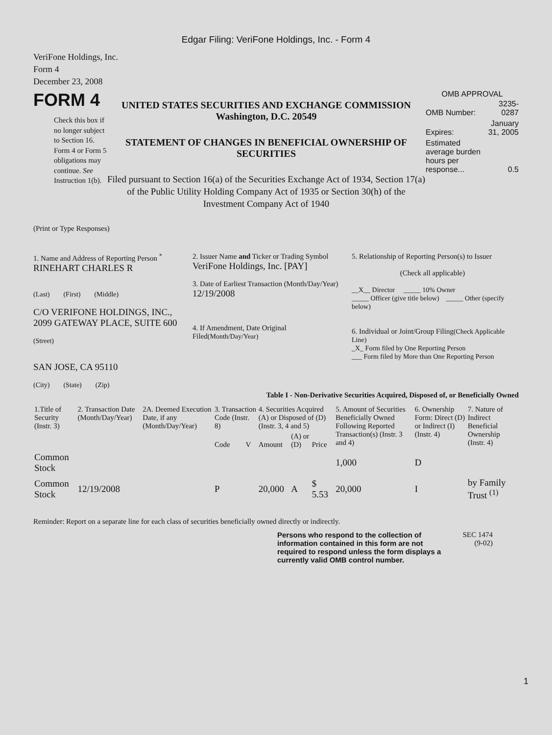Edgar Filing: VeriFone Holdings, Inc. - Form 4
VeriFone Holdings, Inc.
Form 4
December 23, 2008
FORM 4
Check this box if no longer subject to Section 16. Form 4 or Form 5 obligations may continue. See Instruction 1(b).
UNITED STATES SECURITIES AND EXCHANGE COMMISSION
Washington, D.C. 20549
STATEMENT OF CHANGES IN BENEFICIAL OWNERSHIP OF SECURITIES
Filed pursuant to Section 16(a) of the Securities Exchange Act of 1934, Section 17(a) of the Public Utility Holding Company Act of 1935 or Section 30(h) of the Investment Company Act of 1940
OMB APPROVAL
| OMB Number: | 3235-0287 |
| Expires: | January 31, 2005 |
| Estimated average burden hours per response... | 0.5 |
(Print or Type Responses)
1. Name and Address of Reporting Person <sup>*</sup>
RINEHART CHARLES R
(Last) (First) (Middle)
C/O VERIFONE HOLDINGS, INC., 2099 GATEWAY PLACE, SUITE 600
(Street)
SAN JOSE, CA 95110
(City) (State) (Zip)
2. Issuer Name and Ticker or Trading Symbol
VeriFone Holdings, Inc. [PAY]
3. Date of Earliest Transaction (Month/Day/Year)
12/19/2008
4. If Amendment, Date Original Filed(Month/Day/Year)
5. Relationship of Reporting Person(s) to Issuer
(Check all applicable)
__X__ Director _____ 10% Owner
_____ Officer (give title below) _____ Other (specify below)
6. Individual or Joint/Group Filing(Check Applicable Line)
_X_ Form filed by One Reporting Person
___ Form filed by More than One Reporting Person
Table I - Non-Derivative Securities Acquired, Disposed of, or Beneficially Owned
| 1.Title of Security (Instr. 3) | 2. Transaction Date (Month/Day/Year) | 2A. Deemed Execution Date, if any (Month/Day/Year) | 3. Transaction Code (Instr. 8) | | 4. Securities Acquired (A) or Disposed of (D) (Instr. 3, 4 and 5) | | | 5. Amount of Securities Beneficially Owned Following Reported Transaction(s) (Instr. 3 and 4) | 6. Ownership Form: Direct (D) or Indirect (I) (Instr. 4) | 7. Nature of Indirect Beneficial Ownership (Instr. 4) |
| --- | --- | --- | --- | --- | --- | --- | --- | --- | --- | --- |
| | | | Code | V | Amount | (A) or (D) | Price | | | |
| Common Stock | | | | | | | | 1,000 | D | |
| Common Stock | 12/19/2008 | | P | | 20,000 | A | $ 5.53 | 20,000 | I | by Family Trust <sup>(1)</sup> |
Reminder: Report on a separate line for each class of securities beneficially owned directly or indirectly.
Persons who respond to the collection of information contained in this form are not required to respond unless the form displays a currently valid OMB control number.
SEC 1474 (9-02)
1